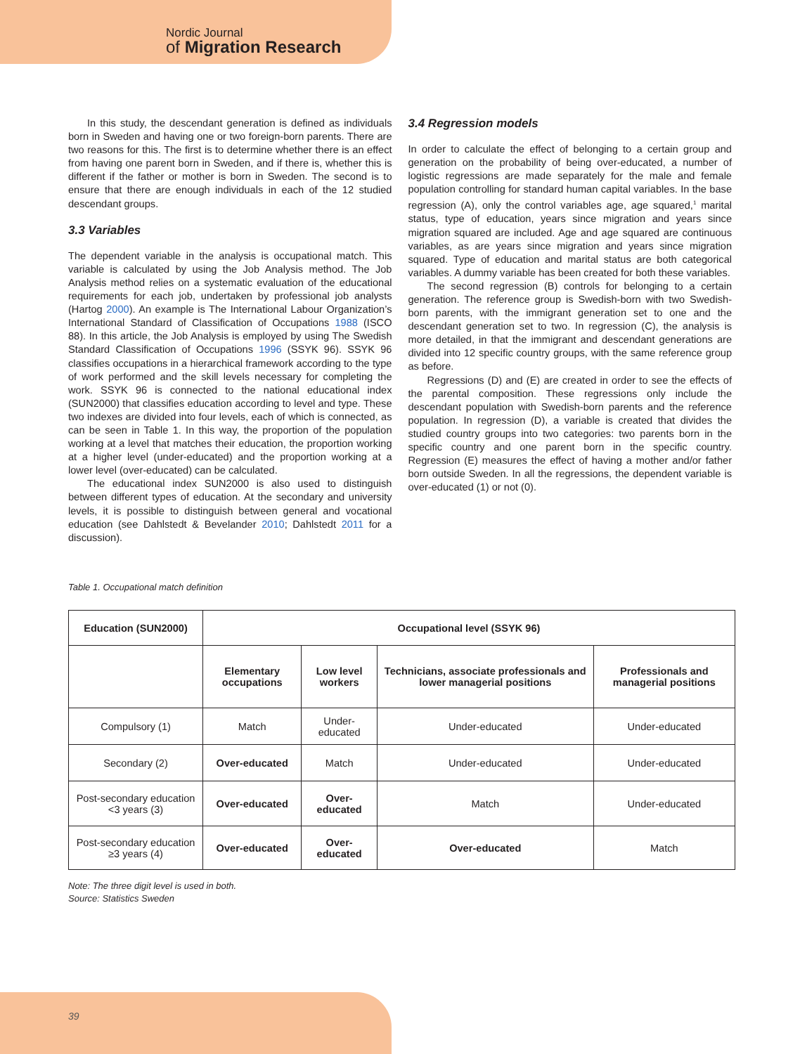Nordic Journal
of Migration Research
In this study, the descendant generation is defined as individuals born in Sweden and having one or two foreign-born parents. There are two reasons for this. The first is to determine whether there is an effect from having one parent born in Sweden, and if there is, whether this is different if the father or mother is born in Sweden. The second is to ensure that there are enough individuals in each of the 12 studied descendant groups.
3.3 Variables
The dependent variable in the analysis is occupational match. This variable is calculated by using the Job Analysis method. The Job Analysis method relies on a systematic evaluation of the educational requirements for each job, undertaken by professional job analysts (Hartog 2000). An example is The International Labour Organization’s International Standard of Classification of Occupations 1988 (ISCO 88). In this article, the Job Analysis is employed by using The Swedish Standard Classification of Occupations 1996 (SSYK 96). SSYK 96 classifies occupations in a hierarchical framework according to the type of work performed and the skill levels necessary for completing the work. SSYK 96 is connected to the national educational index (SUN2000) that classifies education according to level and type. These two indexes are divided into four levels, each of which is connected, as can be seen in Table 1. In this way, the proportion of the population working at a level that matches their education, the proportion working at a higher level (under-educated) and the proportion working at a lower level (over-educated) can be calculated.
The educational index SUN2000 is also used to distinguish between different types of education. At the secondary and university levels, it is possible to distinguish between general and vocational education (see Dahlstedt & Bevelander 2010; Dahlstedt 2011 for a discussion).
3.4 Regression models
In order to calculate the effect of belonging to a certain group and generation on the probability of being over-educated, a number of logistic regressions are made separately for the male and female population controlling for standard human capital variables. In the base regression (A), only the control variables age, age squared,<sup>1</sup> marital status, type of education, years since migration and years since migration squared are included. Age and age squared are continuous variables, as are years since migration and years since migration squared. Type of education and marital status are both categorical variables. A dummy variable has been created for both these variables.
The second regression (B) controls for belonging to a certain generation. The reference group is Swedish-born with two Swedish-born parents, with the immigrant generation set to one and the descendant generation set to two. In regression (C), the analysis is more detailed, in that the immigrant and descendant generations are divided into 12 specific country groups, with the same reference group as before.
Regressions (D) and (E) are created in order to see the effects of the parental composition. These regressions only include the descendant population with Swedish-born parents and the reference population. In regression (D), a variable is created that divides the studied country groups into two categories: two parents born in the specific country and one parent born in the specific country. Regression (E) measures the effect of having a mother and/or father born outside Sweden. In all the regressions, the dependent variable is over-educated (1) or not (0).
Table 1. Occupational match definition
| Education (SUN2000) | Occupational level (SSYK 96) | | | |
| --- | --- | --- | --- | --- |
| | Elementary occupations | Low level workers | Technicians, associate professionals and lower managerial positions | Professionals and managerial positions |
| Compulsory (1) | Match | Under-educated | Under-educated | Under-educated |
| Secondary (2) | Over-educated | Match | Under-educated | Under-educated |
| Post-secondary education <3 years (3) | Over-educated | Over-educated | Match | Under-educated |
| Post-secondary education ≥3 years (4) | Over-educated | Over-educated | Over-educated | Match |
Note: The three digit level is used in both.
Source: Statistics Sweden
39